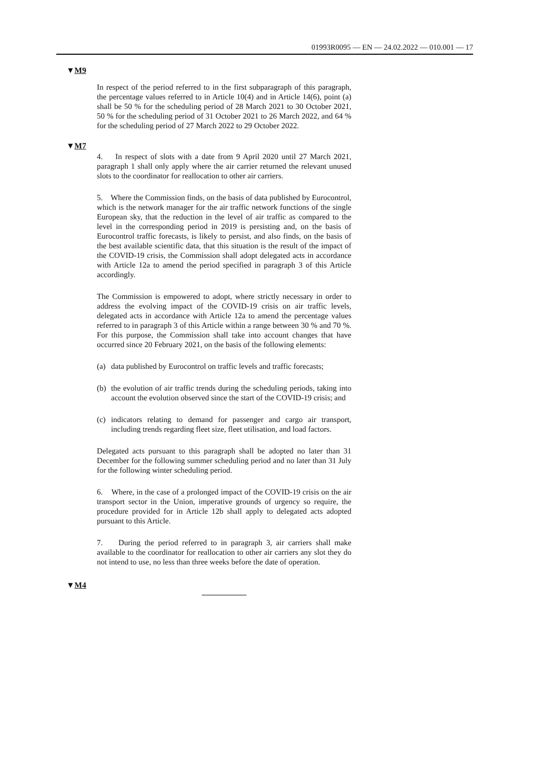01993R0095 — EN — 24.02.2022 — 010.001 — 17
▼M9
In respect of the period referred to in the first subparagraph of this paragraph, the percentage values referred to in Article 10(4) and in Article 14(6), point (a) shall be 50 % for the scheduling period of 28 March 2021 to 30 October 2021, 50 % for the scheduling period of 31 October 2021 to 26 March 2022, and 64 % for the scheduling period of 27 March 2022 to 29 October 2022.
▼M7
4. In respect of slots with a date from 9 April 2020 until 27 March 2021, paragraph 1 shall only apply where the air carrier returned the relevant unused slots to the coordinator for reallocation to other air carriers.
5. Where the Commission finds, on the basis of data published by Eurocontrol, which is the network manager for the air traffic network functions of the single European sky, that the reduction in the level of air traffic as compared to the level in the corresponding period in 2019 is persisting and, on the basis of Eurocontrol traffic forecasts, is likely to persist, and also finds, on the basis of the best available scientific data, that this situation is the result of the impact of the COVID-19 crisis, the Commission shall adopt delegated acts in accordance with Article 12a to amend the period specified in paragraph 3 of this Article accordingly.
The Commission is empowered to adopt, where strictly necessary in order to address the evolving impact of the COVID-19 crisis on air traffic levels, delegated acts in accordance with Article 12a to amend the percentage values referred to in paragraph 3 of this Article within a range between 30 % and 70 %. For this purpose, the Commission shall take into account changes that have occurred since 20 February 2021, on the basis of the following elements:
(a) data published by Eurocontrol on traffic levels and traffic forecasts;
(b) the evolution of air traffic trends during the scheduling periods, taking into account the evolution observed since the start of the COVID-19 crisis; and
(c) indicators relating to demand for passenger and cargo air transport, including trends regarding fleet size, fleet utilisation, and load factors.
Delegated acts pursuant to this paragraph shall be adopted no later than 31 December for the following summer scheduling period and no later than 31 July for the following winter scheduling period.
6. Where, in the case of a prolonged impact of the COVID-19 crisis on the air transport sector in the Union, imperative grounds of urgency so require, the procedure provided for in Article 12b shall apply to delegated acts adopted pursuant to this Article.
7. During the period referred to in paragraph 3, air carriers shall make available to the coordinator for reallocation to other air carriers any slot they do not intend to use, no less than three weeks before the date of operation.
▼M4